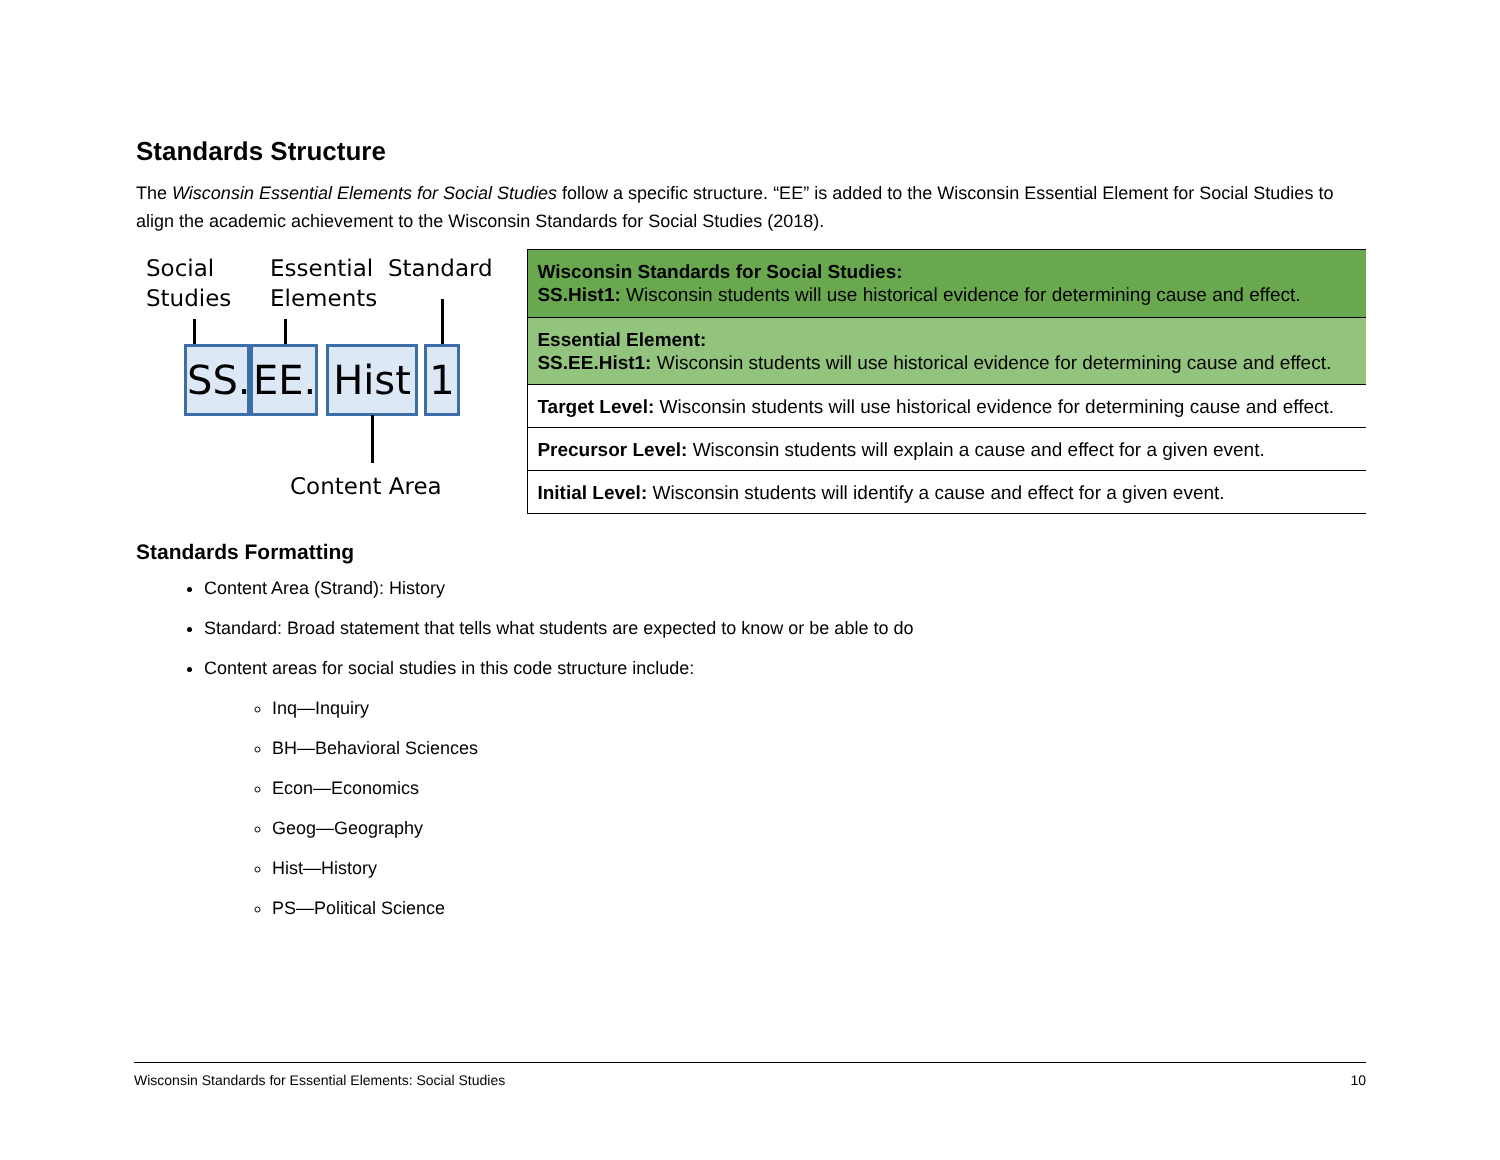Standards Structure
The Wisconsin Essential Elements for Social Studies follow a specific structure. “EE” is added to the Wisconsin Essential Element for Social Studies to align the academic achievement to the Wisconsin Standards for Social Studies (2018).
Social
Studies
Essential
Elements
Standard
SS.
EE.
Hist
1
Content Area
| Wisconsin Standards for Social Studies: SS.Hist1: Wisconsin students will use historical evidence for determining cause and effect. |
| Essential Element: SS.EE.Hist1: Wisconsin students will use historical evidence for determining cause and effect. |
| Target Level: Wisconsin students will use historical evidence for determining cause and effect. |
| Precursor Level: Wisconsin students will explain a cause and effect for a given event. |
| Initial Level: Wisconsin students will identify a cause and effect for a given event. |
Standards Formatting
Content Area (Strand): History
Standard: Broad statement that tells what students are expected to know or be able to do
Content areas for social studies in this code structure include:
Inq—Inquiry
BH—Behavioral Sciences
Econ—Economics
Geog—Geography
Hist—History
PS—Political Science
Wisconsin Standards for Essential Elements: Social Studies 10